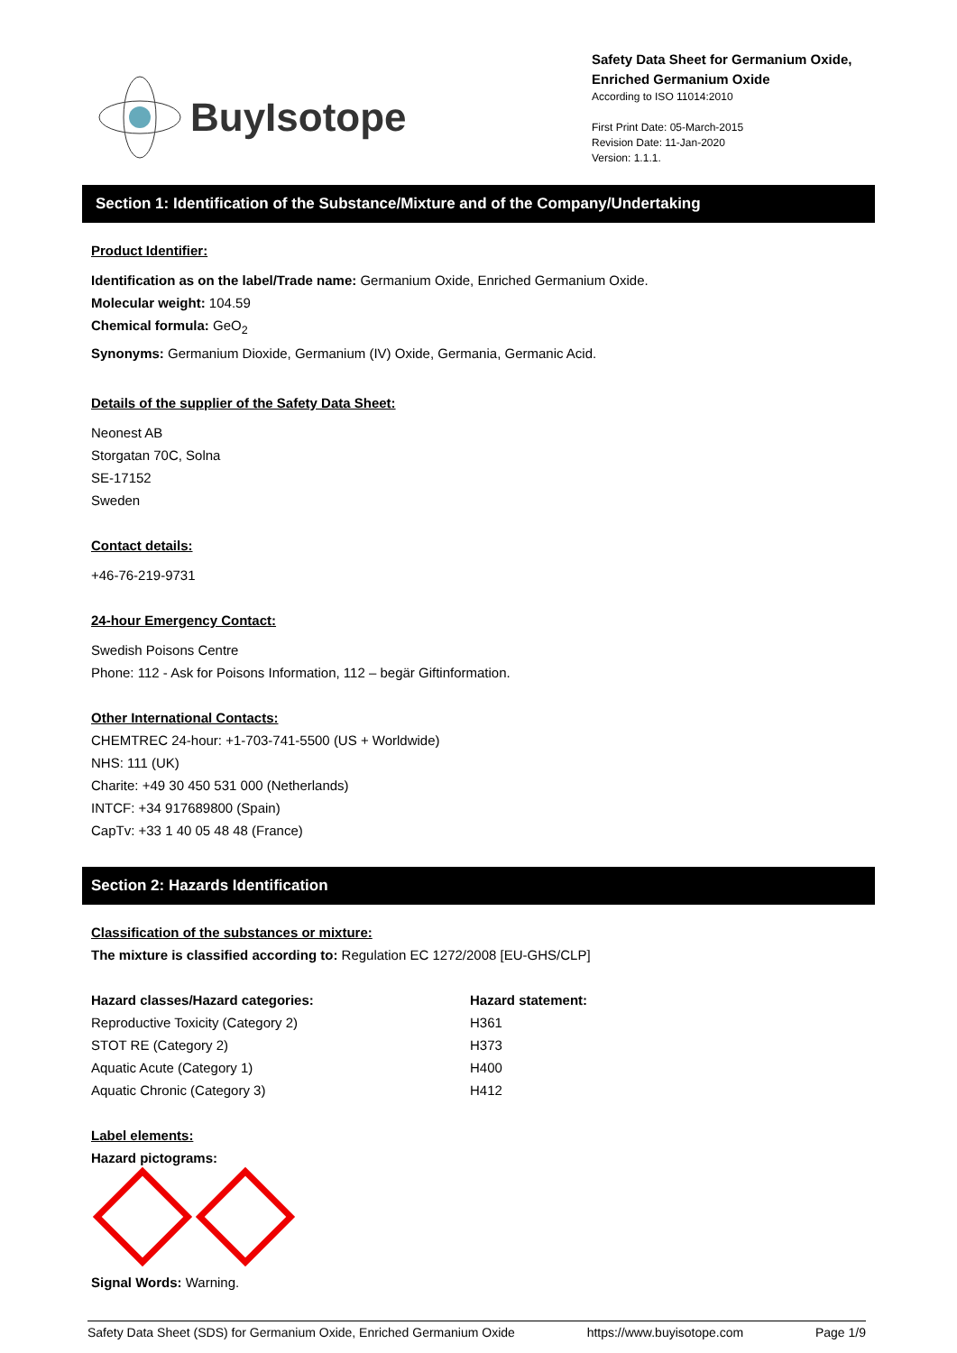BuyIsotope
Safety Data Sheet for Germanium Oxide, Enriched Germanium Oxide
According to ISO 11014:2010
First Print Date: 05-March-2015
Revision Date: 11-Jan-2020
Version: 1.1.1.
Section 1: Identification of the Substance/Mixture and of the Company/Undertaking
Product Identifier:
Identification as on the label/Trade name: Germanium Oxide, Enriched Germanium Oxide.
Molecular weight: 104.59
Chemical formula: GeO<sub>2</sub>
Synonyms: Germanium Dioxide, Germanium (IV) Oxide, Germania, Germanic Acid.
Details of the supplier of the Safety Data Sheet:
Neonest AB
Storgatan 70C, Solna
SE-17152
Sweden
Contact details:
+46-76-219-9731
24-hour Emergency Contact:
Swedish Poisons Centre
Phone: 112 - Ask for Poisons Information, 112 – begär Giftinformation.
Other International Contacts:
CHEMTREC 24-hour: +1-703-741-5500 (US + Worldwide)
NHS: 111 (UK)
Charite: +49 30 450 531 000 (Netherlands)
INTCF: +34 917689800 (Spain)
CapTv: +33 1 40 05 48 48 (France)
Section 2: Hazards Identification
Classification of the substances or mixture:
The mixture is classified according to: Regulation EC 1272/2008 [EU-GHS/CLP]
| Hazard classes/Hazard categories: | Hazard statement: |
| --- | --- |
| Reproductive Toxicity (Category 2) | H361 |
| STOT RE (Category 2) | H373 |
| Aquatic Acute (Category 1) | H400 |
| Aquatic Chronic (Category 3) | H412 |
Label elements:
Hazard pictograms:
Signal Words: Warning.
Safety Data Sheet (SDS) for Germanium Oxide, Enriched Germanium Oxide https://www.buyisotope.com Page 1/9